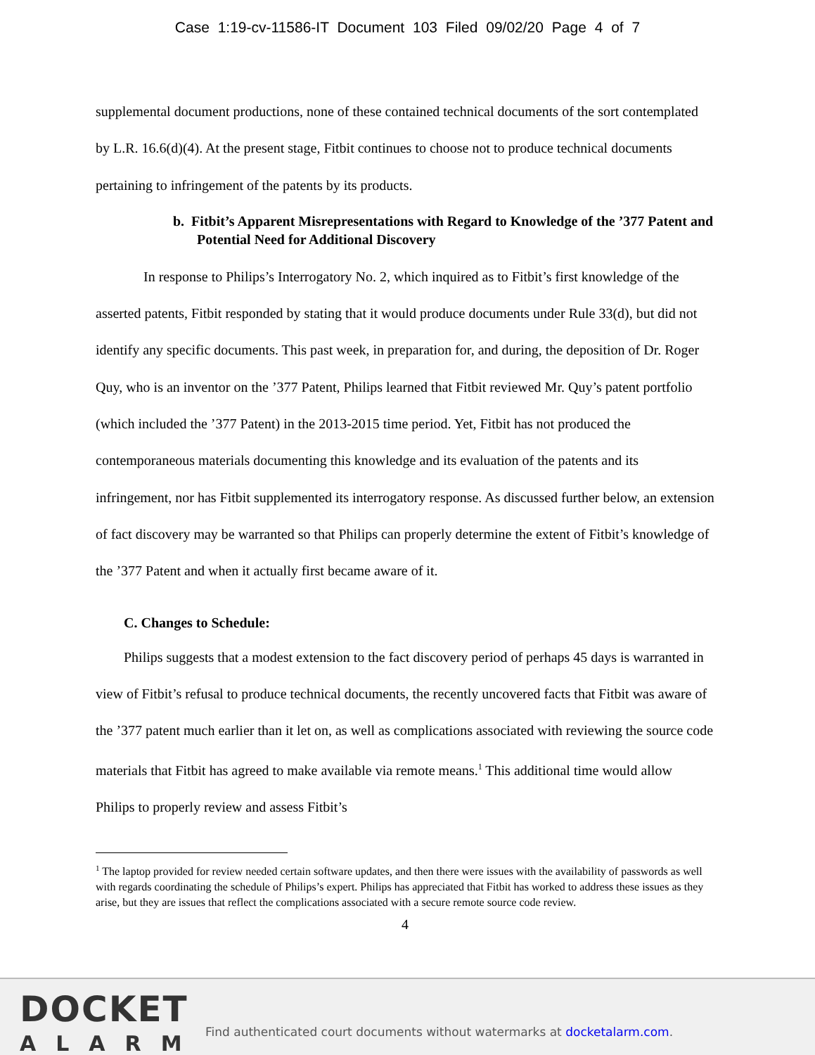Case 1:19-cv-11586-IT Document 103 Filed 09/02/20 Page 4 of 7
supplemental document productions, none of these contained technical documents of the sort contemplated by L.R. 16.6(d)(4). At the present stage, Fitbit continues to choose not to produce technical documents pertaining to infringement of the patents by its products.
b. Fitbit’s Apparent Misrepresentations with Regard to Knowledge of the ’377 Patent and Potential Need for Additional Discovery
In response to Philips’s Interrogatory No. 2, which inquired as to Fitbit’s first knowledge of the asserted patents, Fitbit responded by stating that it would produce documents under Rule 33(d), but did not identify any specific documents. This past week, in preparation for, and during, the deposition of Dr. Roger Quy, who is an inventor on the ’377 Patent, Philips learned that Fitbit reviewed Mr. Quy’s patent portfolio (which included the ’377 Patent) in the 2013-2015 time period. Yet, Fitbit has not produced the contemporaneous materials documenting this knowledge and its evaluation of the patents and its infringement, nor has Fitbit supplemented its interrogatory response. As discussed further below, an extension of fact discovery may be warranted so that Philips can properly determine the extent of Fitbit’s knowledge of the ’377 Patent and when it actually first became aware of it.
C. Changes to Schedule:
Philips suggests that a modest extension to the fact discovery period of perhaps 45 days is warranted in view of Fitbit’s refusal to produce technical documents, the recently uncovered facts that Fitbit was aware of the ’377 patent much earlier than it let on, as well as complications associated with reviewing the source code materials that Fitbit has agreed to make available via remote means.<sup>1</sup> This additional time would allow Philips to properly review and assess Fitbit’s
<sup>1</sup> The laptop provided for review needed certain software updates, and then there were issues with the availability of passwords as well with regards coordinating the schedule of Philips’s expert. Philips has appreciated that Fitbit has worked to address these issues as they arise, but they are issues that reflect the complications associated with a secure remote source code review.
4
DOCKET
ALARM
Find authenticated court documents without watermarks at docketalarm.com.